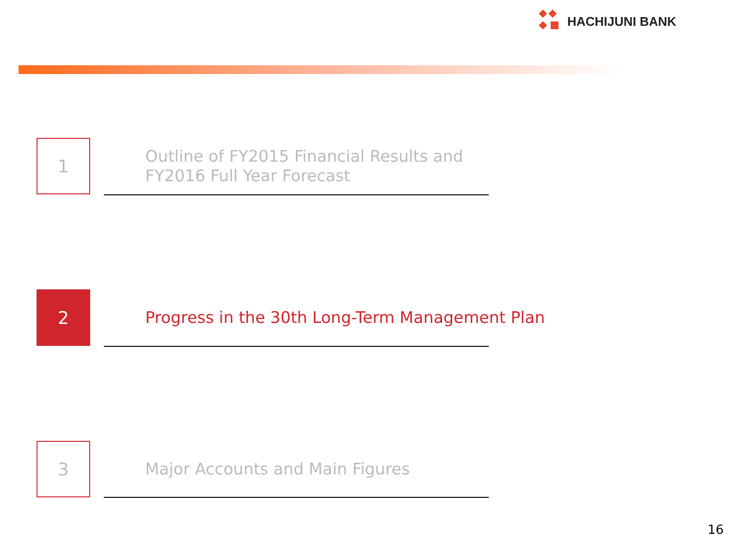HACHIJUNI BANK
1
Outline of FY2015 Financial Results and
FY2016 Full Year Forecast
2
Progress in the 30th Long-Term Management Plan
3
Major Accounts and Main Figures
16